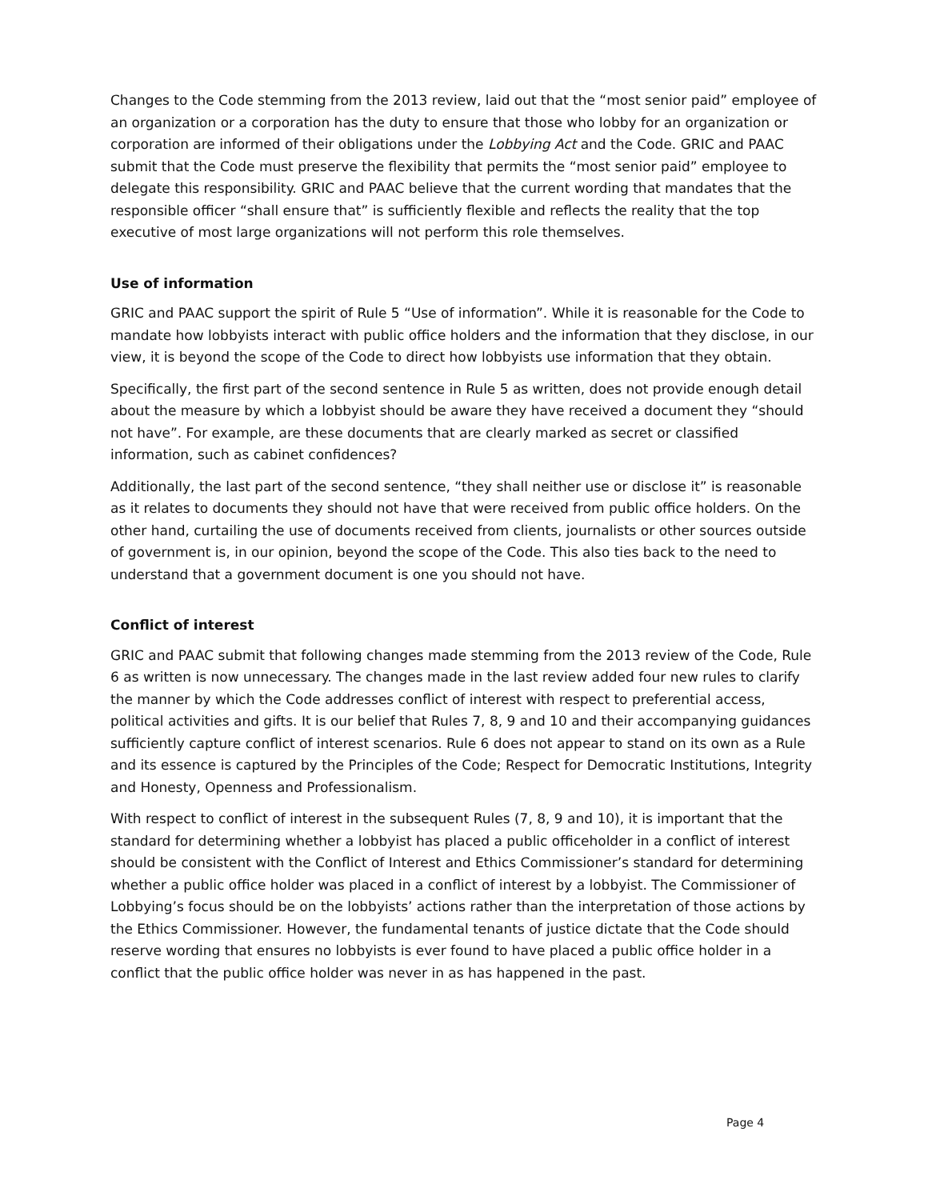Changes to the Code stemming from the 2013 review, laid out that the “most senior paid” employee of an organization or a corporation has the duty to ensure that those who lobby for an organization or corporation are informed of their obligations under the Lobbying Act and the Code. GRIC and PAAC submit that the Code must preserve the flexibility that permits the “most senior paid” employee to delegate this responsibility. GRIC and PAAC believe that the current wording that mandates that the responsible officer “shall ensure that” is sufficiently flexible and reflects the reality that the top executive of most large organizations will not perform this role themselves.
Use of information
GRIC and PAAC support the spirit of Rule 5 “Use of information”. While it is reasonable for the Code to mandate how lobbyists interact with public office holders and the information that they disclose, in our view, it is beyond the scope of the Code to direct how lobbyists use information that they obtain.
Specifically, the first part of the second sentence in Rule 5 as written, does not provide enough detail about the measure by which a lobbyist should be aware they have received a document they “should not have”. For example, are these documents that are clearly marked as secret or classified information, such as cabinet confidences?
Additionally, the last part of the second sentence, “they shall neither use or disclose it” is reasonable as it relates to documents they should not have that were received from public office holders. On the other hand, curtailing the use of documents received from clients, journalists or other sources outside of government is, in our opinion, beyond the scope of the Code. This also ties back to the need to understand that a government document is one you should not have.
Conflict of interest
GRIC and PAAC submit that following changes made stemming from the 2013 review of the Code, Rule 6 as written is now unnecessary. The changes made in the last review added four new rules to clarify the manner by which the Code addresses conflict of interest with respect to preferential access, political activities and gifts. It is our belief that Rules 7, 8, 9 and 10 and their accompanying guidances sufficiently capture conflict of interest scenarios. Rule 6 does not appear to stand on its own as a Rule and its essence is captured by the Principles of the Code; Respect for Democratic Institutions, Integrity and Honesty, Openness and Professionalism.
With respect to conflict of interest in the subsequent Rules (7, 8, 9 and 10), it is important that the standard for determining whether a lobbyist has placed a public officeholder in a conflict of interest should be consistent with the Conflict of Interest and Ethics Commissioner’s standard for determining whether a public office holder was placed in a conflict of interest by a lobbyist. The Commissioner of Lobbying’s focus should be on the lobbyists’ actions rather than the interpretation of those actions by the Ethics Commissioner. However, the fundamental tenants of justice dictate that the Code should reserve wording that ensures no lobbyists is ever found to have placed a public office holder in a conflict that the public office holder was never in as has happened in the past.
Page 4